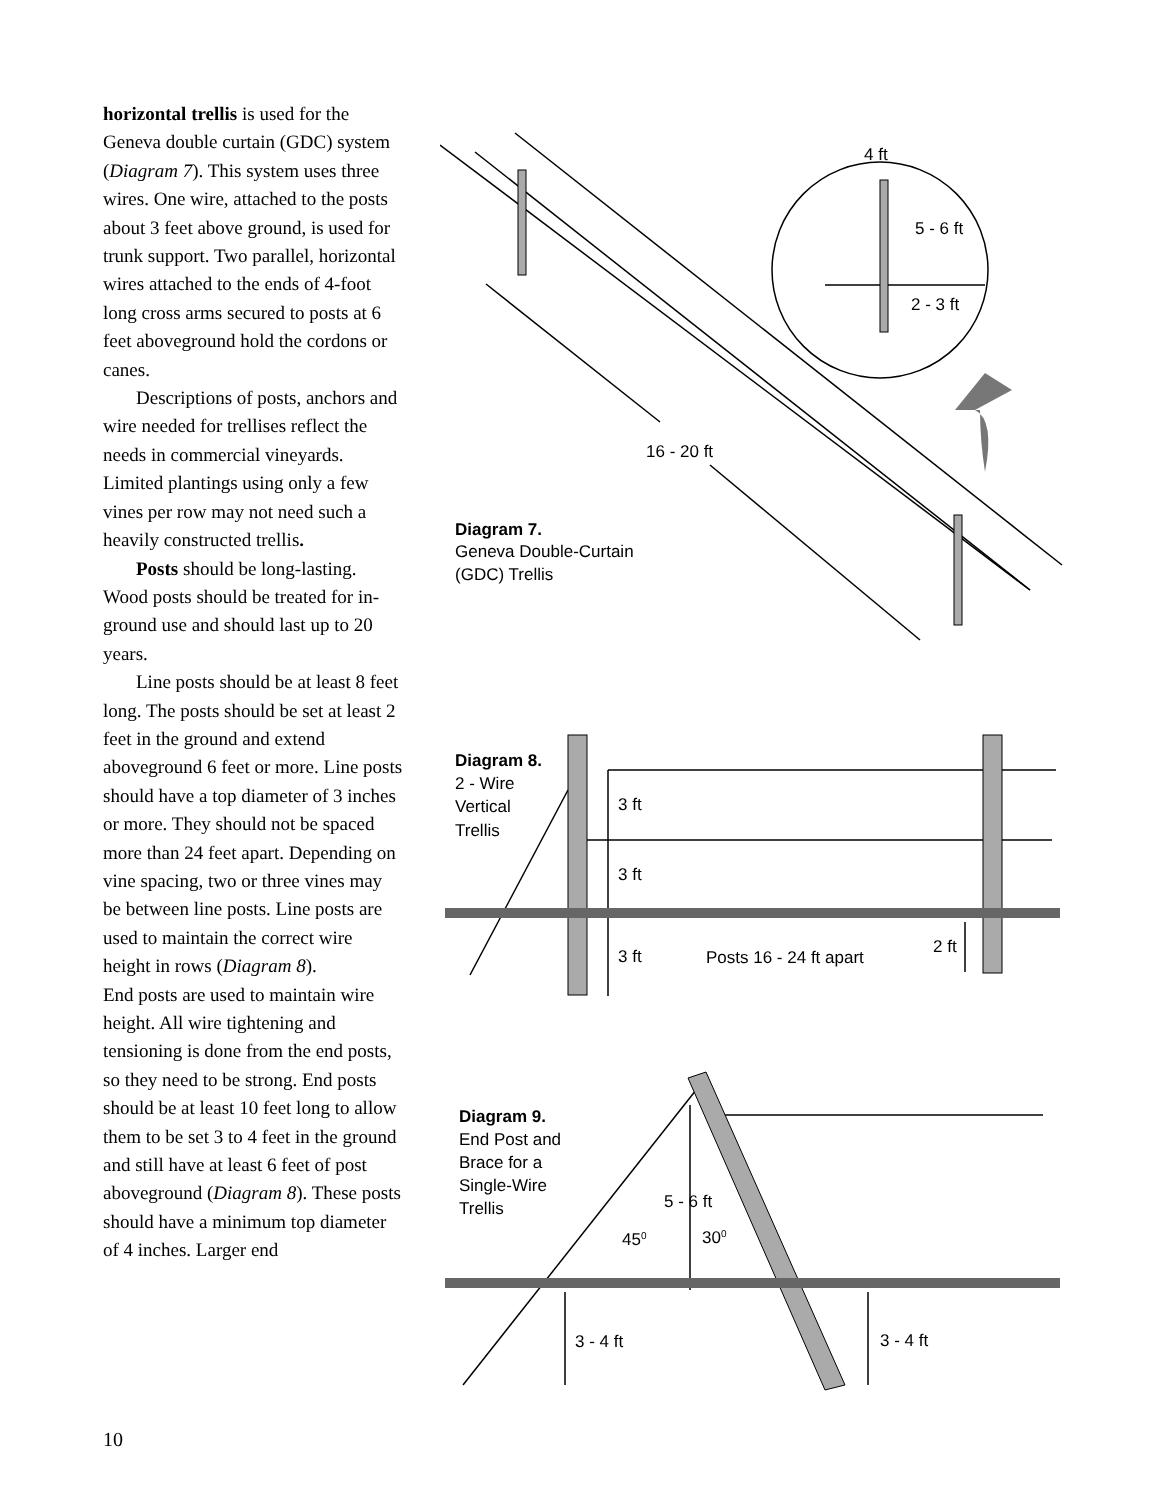horizontal trellis is used for the Geneva double curtain (GDC) system (Diagram 7). This system uses three wires. One wire, attached to the posts about 3 feet above ground, is used for trunk support. Two parallel, horizontal wires attached to the ends of 4-foot long cross arms secured to posts at 6 feet aboveground hold the cordons or canes.
Descriptions of posts, anchors and wire needed for trellises reflect the needs in commercial vineyards. Limited plantings using only a few vines per row may not need such a heavily constructed trellis.
Posts should be long-lasting. Wood posts should be treated for in-ground use and should last up to 20 years.
Line posts should be at least 8 feet long. The posts should be set at least 2 feet in the ground and extend aboveground 6 feet or more. Line posts should have a top diameter of 3 inches or more. They should not be spaced more than 24 feet apart. Depending on vine spacing, two or three vines may be between line posts. Line posts are used to maintain the correct wire height in rows (Diagram 8).
End posts are used to maintain wire height. All wire tightening and tensioning is done from the end posts, so they need to be strong. End posts should be at least 10 feet long to allow them to be set 3 to 4 feet in the ground and still have at least 6 feet of post aboveground (Diagram 8). These posts should have a minimum top diameter of 4 inches. Larger end
16 - 20 ft
4 ft
5 - 6 ft
2 - 3 ft
Diagram 7.
Geneva Double-Curtain
(GDC) Trellis
Diagram 8.
2 - Wire
Vertical
Trellis
3 ft
3 ft
3 ft
Posts 16 - 24 ft apart
2 ft
Diagram 9.
End Post and
Brace for a
Single-Wire
Trellis
5 - 6 ft
450
300
3 - 4 ft
3 - 4 ft
10